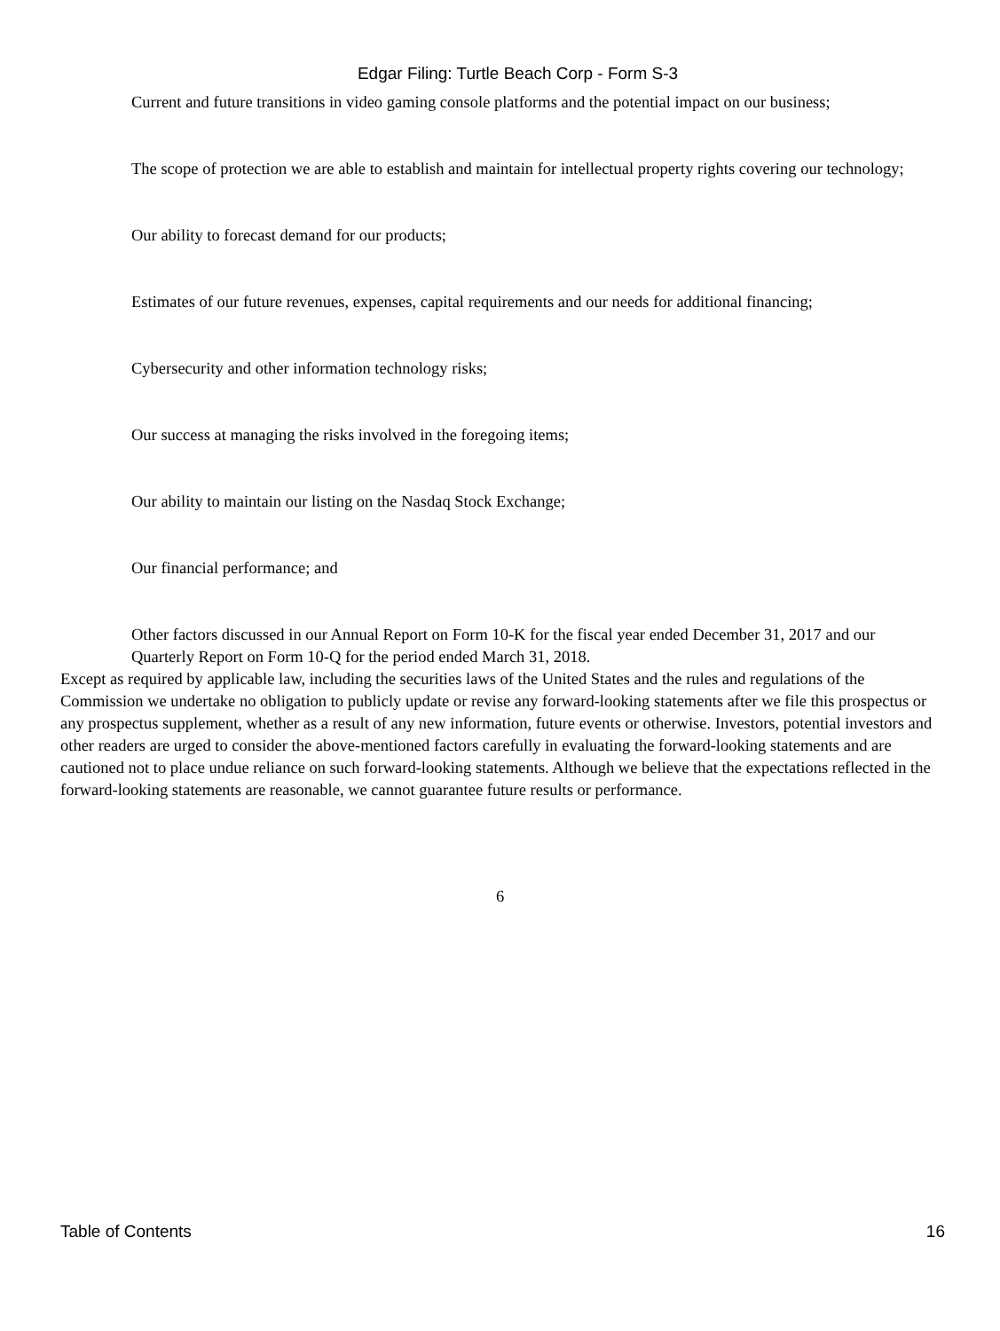Edgar Filing: Turtle Beach Corp - Form S-3
Current and future transitions in video gaming console platforms and the potential impact on our business;
The scope of protection we are able to establish and maintain for intellectual property rights covering our technology;
Our ability to forecast demand for our products;
Estimates of our future revenues, expenses, capital requirements and our needs for additional financing;
Cybersecurity and other information technology risks;
Our success at managing the risks involved in the foregoing items;
Our ability to maintain our listing on the Nasdaq Stock Exchange;
Our financial performance; and
Other factors discussed in our Annual Report on Form 10-K for the fiscal year ended December 31, 2017 and our Quarterly Report on Form 10-Q for the period ended March 31, 2018.
Except as required by applicable law, including the securities laws of the United States and the rules and regulations of the Commission we undertake no obligation to publicly update or revise any forward-looking statements after we file this prospectus or any prospectus supplement, whether as a result of any new information, future events or otherwise. Investors, potential investors and other readers are urged to consider the above-mentioned factors carefully in evaluating the forward-looking statements and are cautioned not to place undue reliance on such forward-looking statements. Although we believe that the expectations reflected in the forward-looking statements are reasonable, we cannot guarantee future results or performance.
6
Table of Contents 16